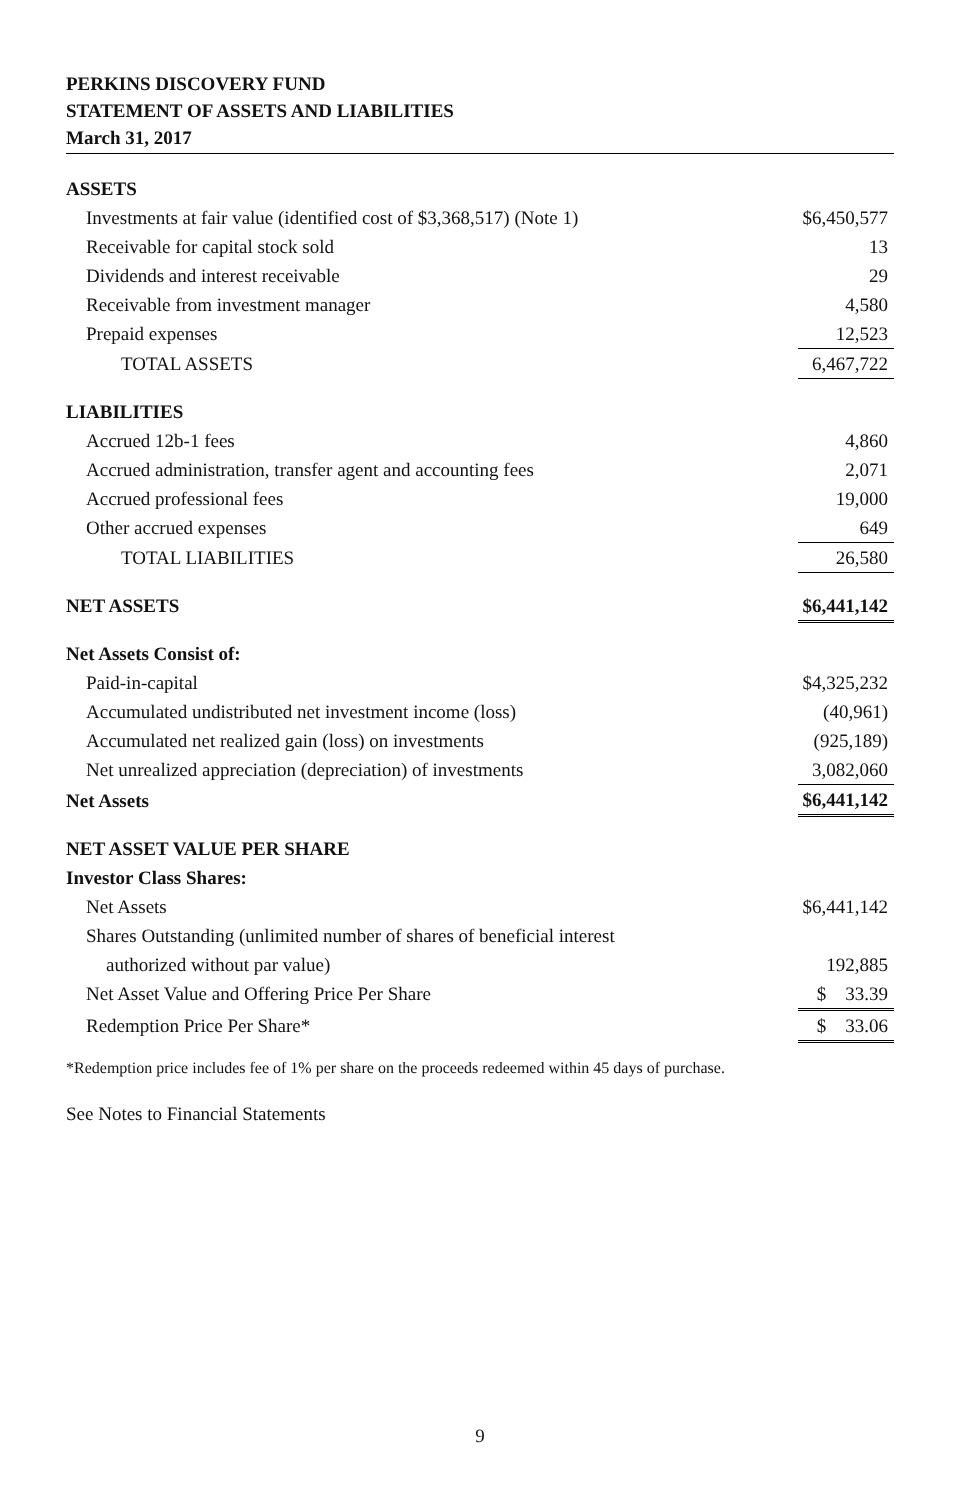PERKINS DISCOVERY FUND
STATEMENT OF ASSETS AND LIABILITIES
March 31, 2017
| ASSETS | |
| Investments at fair value (identified cost of $3,368,517) (Note 1) | $6,450,577 |
| Receivable for capital stock sold | 13 |
| Dividends and interest receivable | 29 |
| Receivable from investment manager | 4,580 |
| Prepaid expenses | 12,523 |
| TOTAL ASSETS | 6,467,722 |
| LIABILITIES | |
| Accrued 12b-1 fees | 4,860 |
| Accrued administration, transfer agent and accounting fees | 2,071 |
| Accrued professional fees | 19,000 |
| Other accrued expenses | 649 |
| TOTAL LIABILITIES | 26,580 |
| NET ASSETS | $6,441,142 |
| Net Assets Consist of: | |
| Paid-in-capital | $4,325,232 |
| Accumulated undistributed net investment income (loss) | (40,961) |
| Accumulated net realized gain (loss) on investments | (925,189) |
| Net unrealized appreciation (depreciation) of investments | 3,082,060 |
| Net Assets | $6,441,142 |
| NET ASSET VALUE PER SHARE | |
| Investor Class Shares: | |
| Net Assets | $6,441,142 |
| Shares Outstanding (unlimited number of shares of beneficial interest | |
| authorized without par value) | 192,885 |
| Net Asset Value and Offering Price Per Share | $ 33.39 |
| Redemption Price Per Share* | $ 33.06 |
*Redemption price includes fee of 1% per share on the proceeds redeemed within 45 days of purchase.
See Notes to Financial Statements
9